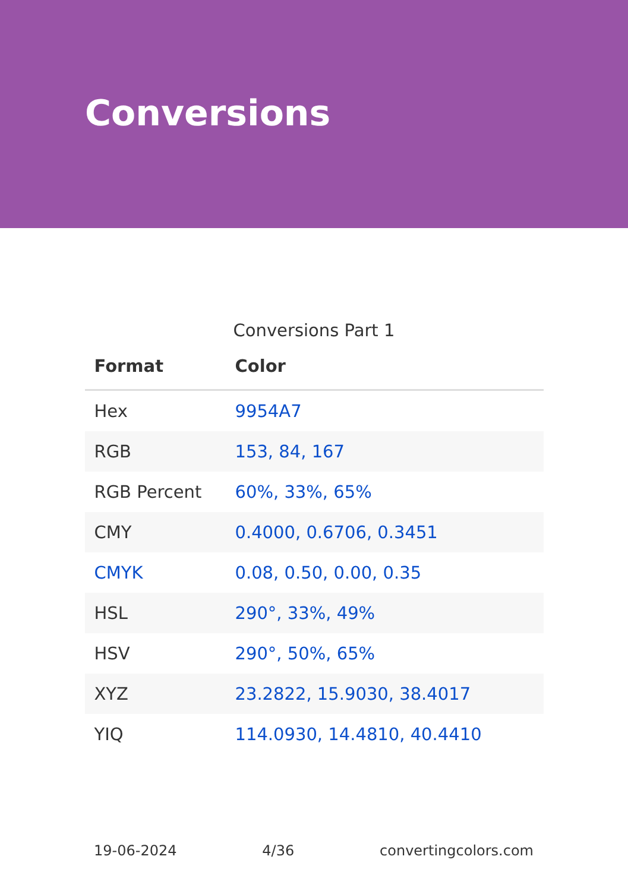Conversions
Conversions Part 1
| Format | Color |
| --- | --- |
| Hex | 9954A7 |
| RGB | 153, 84, 167 |
| RGB Percent | 60%, 33%, 65% |
| CMY | 0.4000, 0.6706, 0.3451 |
| CMYK | 0.08, 0.50, 0.00, 0.35 |
| HSL | 290°, 33%, 49% |
| HSV | 290°, 50%, 65% |
| XYZ | 23.2822, 15.9030, 38.4017 |
| YIQ | 114.0930, 14.4810, 40.4410 |
19-06-2024 4/36 convertingcolors.com